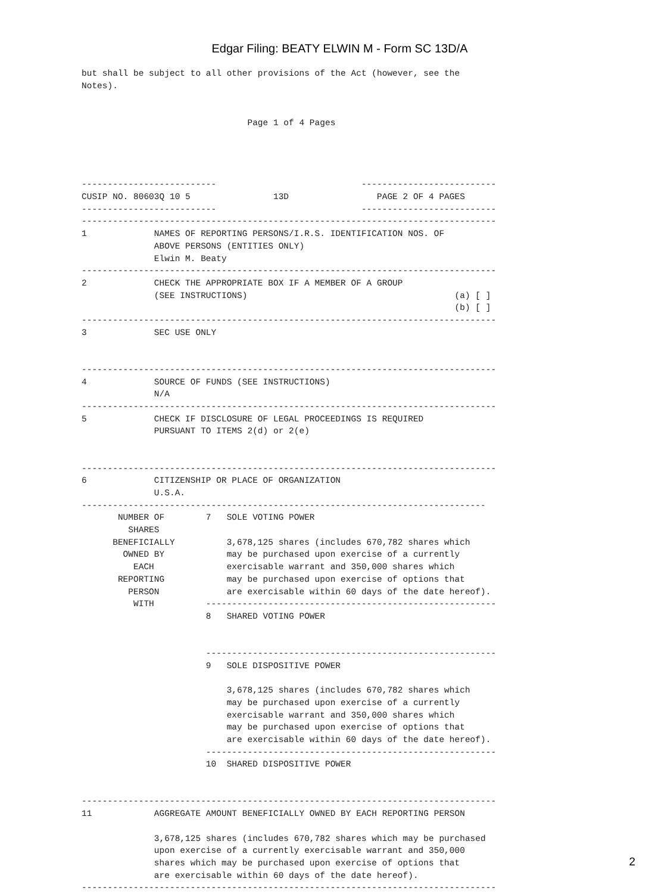Edgar Filing: BEATY ELWIN M - Form SC 13D/A
but shall be subject to all other provisions of the Act (however, see the
Notes).


                                Page 1 of 4 Pages




--------------------------                            --------------------------
CUSIP NO. 80603Q 10 5                13D                 PAGE 2 OF 4 PAGES
--------------------------                            --------------------------
--------------------------------------------------------------------------------
1             NAMES OF REPORTING PERSONS/I.R.S. IDENTIFICATION NOS. OF
              ABOVE PERSONS (ENTITIES ONLY)
              Elwin M. Beaty
--------------------------------------------------------------------------------
2             CHECK THE APPROPRIATE BOX IF A MEMBER OF A GROUP
              (SEE INSTRUCTIONS)                                        (a) [ ]
                                                                        (b) [ ]
--------------------------------------------------------------------------------
3             SEC USE ONLY


--------------------------------------------------------------------------------
4             SOURCE OF FUNDS (SEE INSTRUCTIONS)
              N/A
--------------------------------------------------------------------------------
5             CHECK IF DISCLOSURE OF LEGAL PROCEEDINGS IS REQUIRED
              PURSUANT TO ITEMS 2(d) or 2(e)


--------------------------------------------------------------------------------
6             CITIZENSHIP OR PLACE OF ORGANIZATION
              U.S.A.
------------------------------------------------------------------------------
       NUMBER OF        7   SOLE VOTING POWER
         SHARES
      BENEFICIALLY          3,678,125 shares (includes 670,782 shares which
        OWNED BY            may be purchased upon exercise of a currently
          EACH              exercisable warrant and 350,000 shares which
       REPORTING            may be purchased upon exercise of options that
         PERSON             are exercisable within 60 days of the date hereof).
          WITH          --------------------------------------------------------
                        8   SHARED VOTING POWER


                        --------------------------------------------------------
                        9   SOLE DISPOSITIVE POWER

                            3,678,125 shares (includes 670,782 shares which
                            may be purchased upon exercise of a currently
                            exercisable warrant and 350,000 shares which
                            may be purchased upon exercise of options that
                            are exercisable within 60 days of the date hereof).
                        --------------------------------------------------------
                        10  SHARED DISPOSITIVE POWER


--------------------------------------------------------------------------------
11            AGGREGATE AMOUNT BENEFICIALLY OWNED BY EACH REPORTING PERSON

              3,678,125 shares (includes 670,782 shares which may be purchased
              upon exercise of a currently exercisable warrant and 350,000
              shares which may be purchased upon exercise of options that
              are exercisable within 60 days of the date hereof).
--------------------------------------------------------------------------------
2